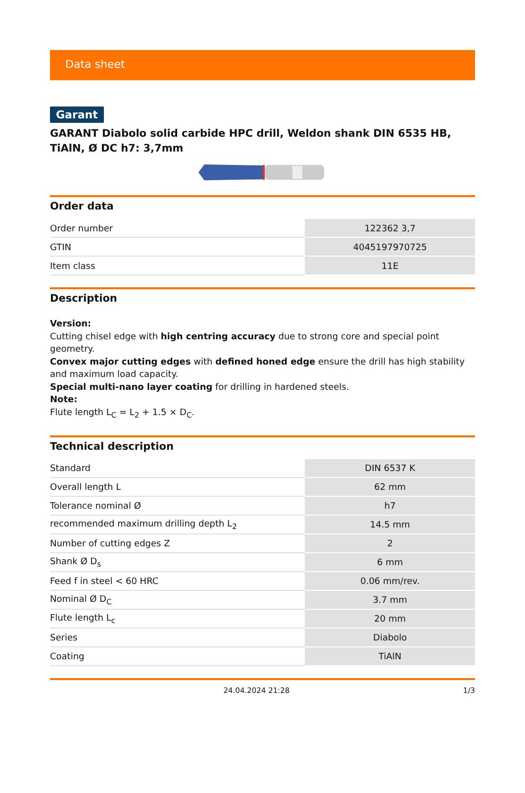Data sheet
Garant
GARANT Diabolo solid carbide HPC drill, Weldon shank DIN 6535 HB, TiAlN, Ø DC h7: 3,7mm
Order data
| Order number | 122362 3,7 |
| GTIN | 4045197970725 |
| Item class | 11E |
Description
Version:
Cutting chisel edge with high centring accuracy due to strong core and special point geometry.
Convex major cutting edges with defined honed edge ensure the drill has high stability and maximum load capacity.
Special multi-nano layer coating for drilling in hardened steels.
Note:
Flute length L<sub>C</sub> = L<sub>2</sub> + 1.5 × D<sub>C</sub>.
Technical description
| Standard | DIN 6537 K |
| Overall length L | 62 mm |
| Tolerance nominal Ø | h7 |
| recommended maximum drilling depth L<sub>2</sub> | 14.5 mm |
| Number of cutting edges Z | 2 |
| Shank Ø D<sub>s</sub> | 6 mm |
| Feed f in steel < 60 HRC | 0.06 mm/rev. |
| Nominal Ø D<sub>C</sub> | 3.7 mm |
| Flute length L<sub>c</sub> | 20 mm |
| Series | Diabolo |
| Coating | TiAlN |
24.04.2024 21:28 1/3